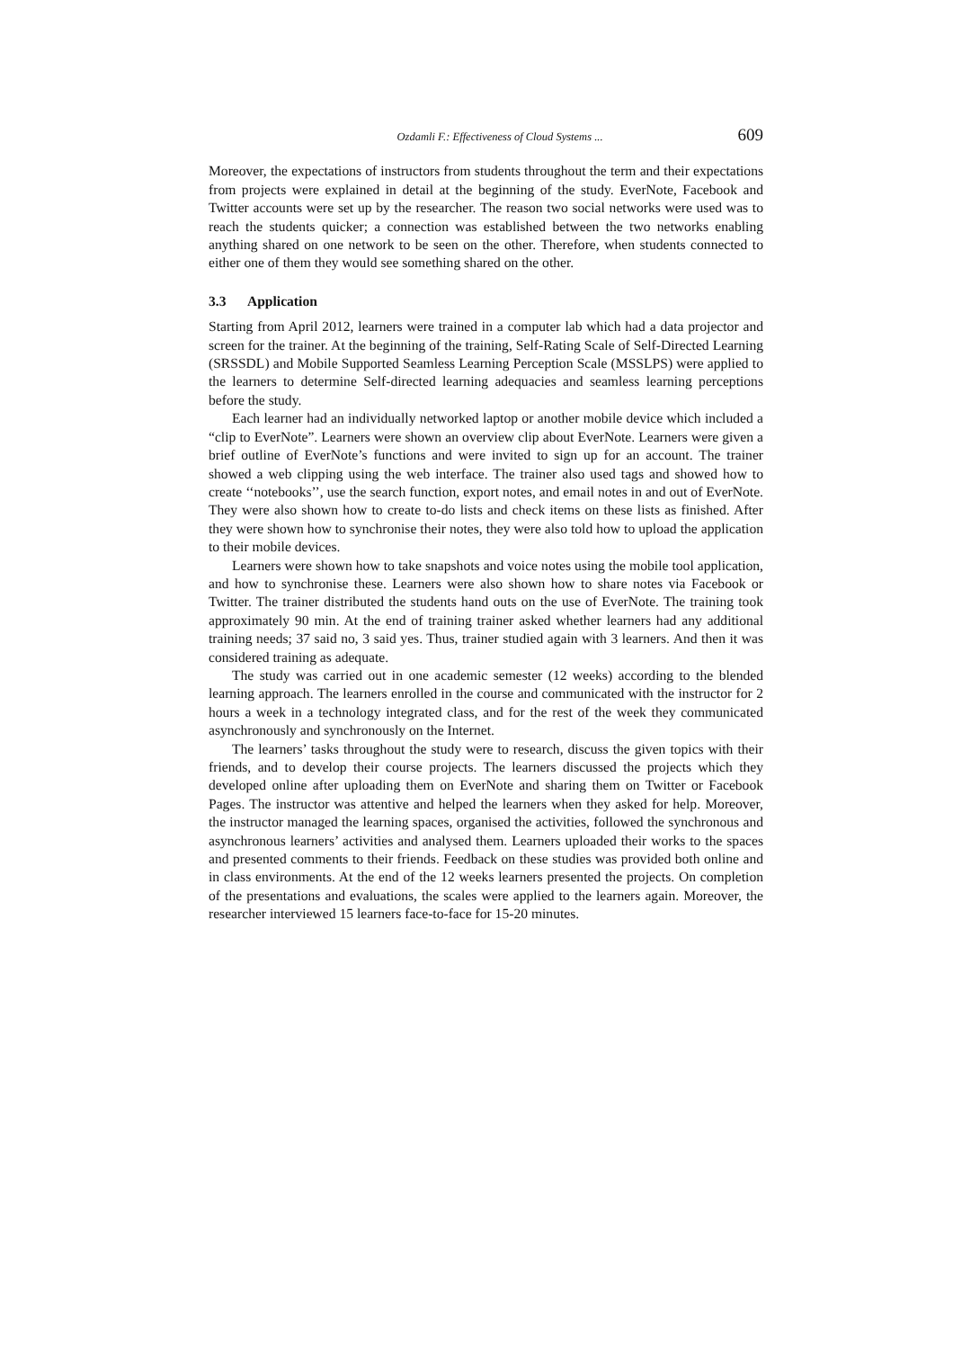Ozdamli F.: Effectiveness of Cloud Systems ... 609
Moreover, the expectations of instructors from students throughout the term and their expectations from projects were explained in detail at the beginning of the study. EverNote, Facebook and Twitter accounts were set up by the researcher. The reason two social networks were used was to reach the students quicker; a connection was established between the two networks enabling anything shared on one network to be seen on the other. Therefore, when students connected to either one of them they would see something shared on the other.
3.3 Application
Starting from April 2012, learners were trained in a computer lab which had a data projector and screen for the trainer. At the beginning of the training, Self-Rating Scale of Self-Directed Learning (SRSSDL) and Mobile Supported Seamless Learning Perception Scale (MSSLPS) were applied to the learners to determine Self-directed learning adequacies and seamless learning perceptions before the study.
Each learner had an individually networked laptop or another mobile device which included a “clip to EverNote”. Learners were shown an overview clip about EverNote. Learners were given a brief outline of EverNote’s functions and were invited to sign up for an account. The trainer showed a web clipping using the web interface. The trainer also used tags and showed how to create ‘‘notebooks’’, use the search function, export notes, and email notes in and out of EverNote. They were also shown how to create to-do lists and check items on these lists as finished. After they were shown how to synchronise their notes, they were also told how to upload the application to their mobile devices.
Learners were shown how to take snapshots and voice notes using the mobile tool application, and how to synchronise these. Learners were also shown how to share notes via Facebook or Twitter. The trainer distributed the students hand outs on the use of EverNote. The training took approximately 90 min. At the end of training trainer asked whether learners had any additional training needs; 37 said no, 3 said yes. Thus, trainer studied again with 3 learners. And then it was considered training as adequate.
The study was carried out in one academic semester (12 weeks) according to the blended learning approach. The learners enrolled in the course and communicated with the instructor for 2 hours a week in a technology integrated class, and for the rest of the week they communicated asynchronously and synchronously on the Internet.
The learners’ tasks throughout the study were to research, discuss the given topics with their friends, and to develop their course projects. The learners discussed the projects which they developed online after uploading them on EverNote and sharing them on Twitter or Facebook Pages. The instructor was attentive and helped the learners when they asked for help. Moreover, the instructor managed the learning spaces, organised the activities, followed the synchronous and asynchronous learners’ activities and analysed them. Learners uploaded their works to the spaces and presented comments to their friends. Feedback on these studies was provided both online and in class environments. At the end of the 12 weeks learners presented the projects. On completion of the presentations and evaluations, the scales were applied to the learners again. Moreover, the researcher interviewed 15 learners face-to-face for 15-20 minutes.